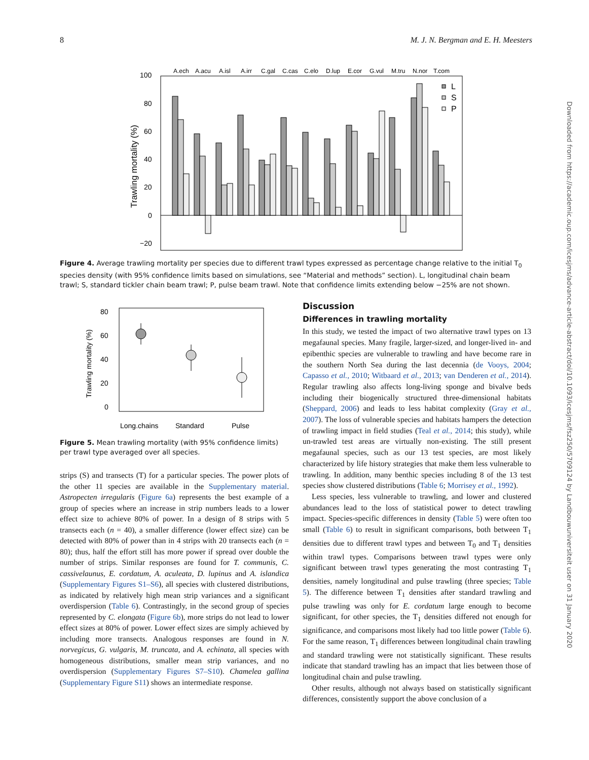8 M. J. N. Bergman and E. H. Meesters
A.ech
A.acu
A.isl
A.irr
C.gal
C.cas
C.elo
D.lup
E.cor
G.vul
M.tru
N.nor
T.com
100
80
60
40
20
0
−20
Trawling mortality (%)
L
S
P
Figure 4. Average trawling mortality per species due to different trawl types expressed as percentage change relative to the initial T<sub>0</sub> species density (with 95% confidence limits based on simulations, see “Material and methods” section). L, longitudinal chain beam trawl; S, standard tickler chain beam trawl; P, pulse beam trawl. Note that confidence limits extending below −25% are not shown.
80
60
40
20
0
Trawling mortality (%)
Long.chains
Standard
Pulse
Figure 5. Mean trawling mortality (with 95% confidence limits) per trawl type averaged over all species.
strips (S) and transects (T) for a particular species. The power plots of the other 11 species are available in the Supplementary material. Astropecten irregularis (Figure 6a) represents the best example of a group of species where an increase in strip numbers leads to a lower effect size to achieve 80% of power. In a design of 8 strips with 5 transects each (n = 40), a smaller difference (lower effect size) can be detected with 80% of power than in 4 strips with 20 transects each (n = 80); thus, half the effort still has more power if spread over double the number of strips. Similar responses are found for T. communis, C. cassivelaunus, E. cordatum, A. aculeata, D. lupinus and A. islandica (Supplementary Figures S1–S6), all species with clustered distributions, as indicated by relatively high mean strip variances and a significant overdispersion (Table 6). Contrastingly, in the second group of species represented by C. elongata (Figure 6b), more strips do not lead to lower effect sizes at 80% of power. Lower effect sizes are simply achieved by including more transects. Analogous responses are found in N. norvegicus, G. vulgaris, M. truncata, and A. echinata, all species with homogeneous distributions, smaller mean strip variances, and no overdispersion (Supplementary Figures S7–S10). Chamelea gallina (Supplementary Figure S11) shows an intermediate response.
Discussion
Differences in trawling mortality
In this study, we tested the impact of two alternative trawl types on 13 megafaunal species. Many fragile, larger-sized, and longer-lived in- and epibenthic species are vulnerable to trawling and have become rare in the southern North Sea during the last decennia (de Vooys, 2004; Capasso et al., 2010; Witbaard et al., 2013; van Denderen et al., 2014). Regular trawling also affects long-living sponge and bivalve beds including their biogenically structured three-dimensional habitats (Sheppard, 2006) and leads to less habitat complexity (Gray et al., 2007). The loss of vulnerable species and habitats hampers the detection of trawling impact in field studies (Teal et al., 2014; this study), while un-trawled test areas are virtually non-existing. The still present megafaunal species, such as our 13 test species, are most likely characterized by life history strategies that make them less vulnerable to trawling. In addition, many benthic species including 8 of the 13 test species show clustered distributions (Table 6; Morrisey et al., 1992).
Less species, less vulnerable to trawling, and lower and clustered abundances lead to the loss of statistical power to detect trawling impact. Species-specific differences in density (Table 5) were often too small (Table 6) to result in significant comparisons, both between T<sub>1</sub> densities due to different trawl types and between T<sub>0</sub> and T<sub>1</sub> densities within trawl types. Comparisons between trawl types were only significant between trawl types generating the most contrasting T<sub>1</sub> densities, namely longitudinal and pulse trawling (three species; Table 5). The difference between T<sub>1</sub> densities after standard trawling and pulse trawling was only for E. cordatum large enough to become significant, for other species, the T<sub>1</sub> densities differed not enough for significance, and comparisons most likely had too little power (Table 6). For the same reason, T<sub>1</sub> differences between longitudinal chain trawling and standard trawling were not statistically significant. These results indicate that standard trawling has an impact that lies between those of longitudinal chain and pulse trawling.
Other results, although not always based on statistically significant differences, consistently support the above conclusion of a
Downloaded from https://academic.oup.com/icesjms/advance-article-abstract/doi/10.1093/icesjms/fsz250/5709124 by Landbouwuniversiteit user on 31 January 2020